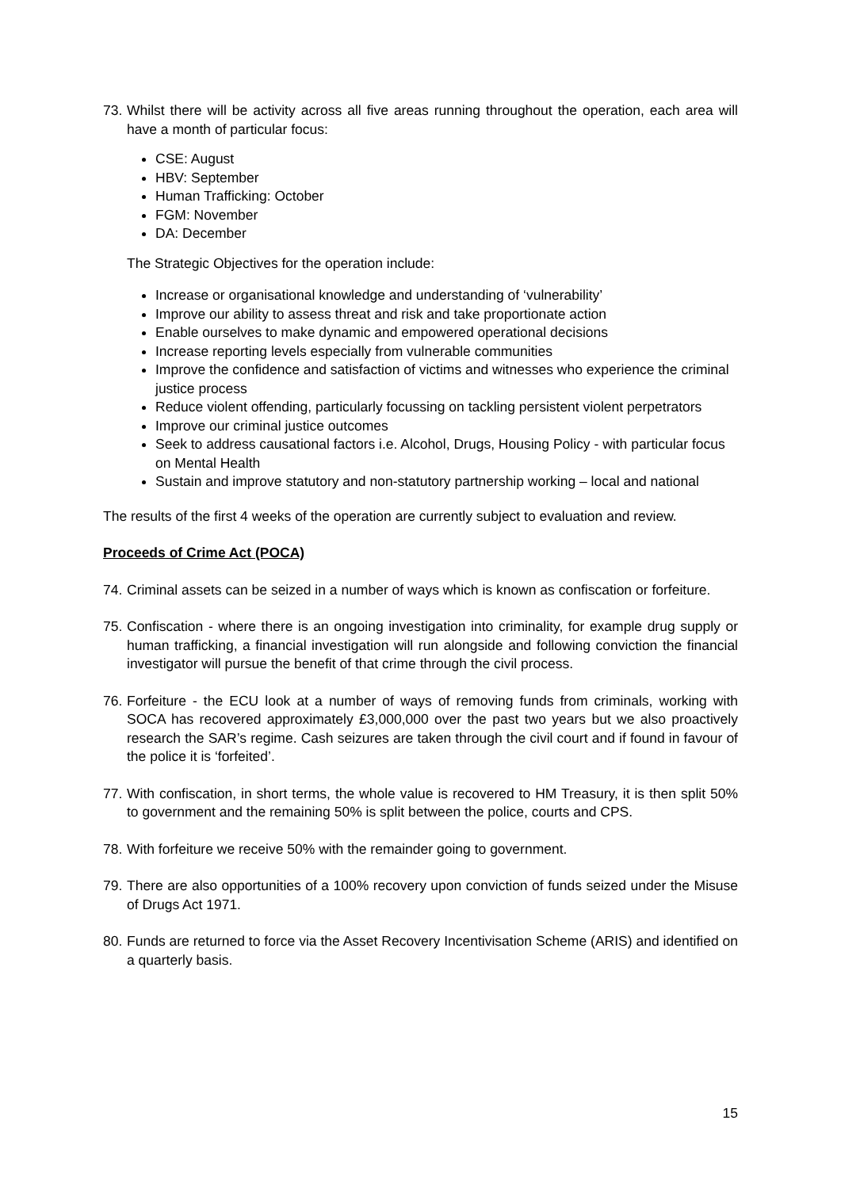73. Whilst there will be activity across all five areas running throughout the operation, each area will have a month of particular focus:
CSE: August
HBV: September
Human Trafficking: October
FGM: November
DA: December
The Strategic Objectives for the operation include:
Increase or organisational knowledge and understanding of ‘vulnerability’
Improve our ability to assess threat and risk and take proportionate action
Enable ourselves to make dynamic and empowered operational decisions
Increase reporting levels especially from vulnerable communities
Improve the confidence and satisfaction of victims and witnesses who experience the criminal justice process
Reduce violent offending, particularly focussing on tackling persistent violent perpetrators
Improve our criminal justice outcomes
Seek to address causational factors i.e. Alcohol, Drugs, Housing Policy - with particular focus on Mental Health
Sustain and improve statutory and non-statutory partnership working – local and national
The results of the first 4 weeks of the operation are currently subject to evaluation and review.
Proceeds of Crime Act (POCA)
74. Criminal assets can be seized in a number of ways which is known as confiscation or forfeiture.
75. Confiscation - where there is an ongoing investigation into criminality, for example drug supply or human trafficking, a financial investigation will run alongside and following conviction the financial investigator will pursue the benefit of that crime through the civil process.
76. Forfeiture - the ECU look at a number of ways of removing funds from criminals, working with SOCA has recovered approximately £3,000,000 over the past two years but we also proactively research the SAR’s regime. Cash seizures are taken through the civil court and if found in favour of the police it is ‘forfeited’.
77. With confiscation, in short terms, the whole value is recovered to HM Treasury, it is then split 50% to government and the remaining 50% is split between the police, courts and CPS.
78. With forfeiture we receive 50% with the remainder going to government.
79. There are also opportunities of a 100% recovery upon conviction of funds seized under the Misuse of Drugs Act 1971.
80. Funds are returned to force via the Asset Recovery Incentivisation Scheme (ARIS) and identified on a quarterly basis.
15